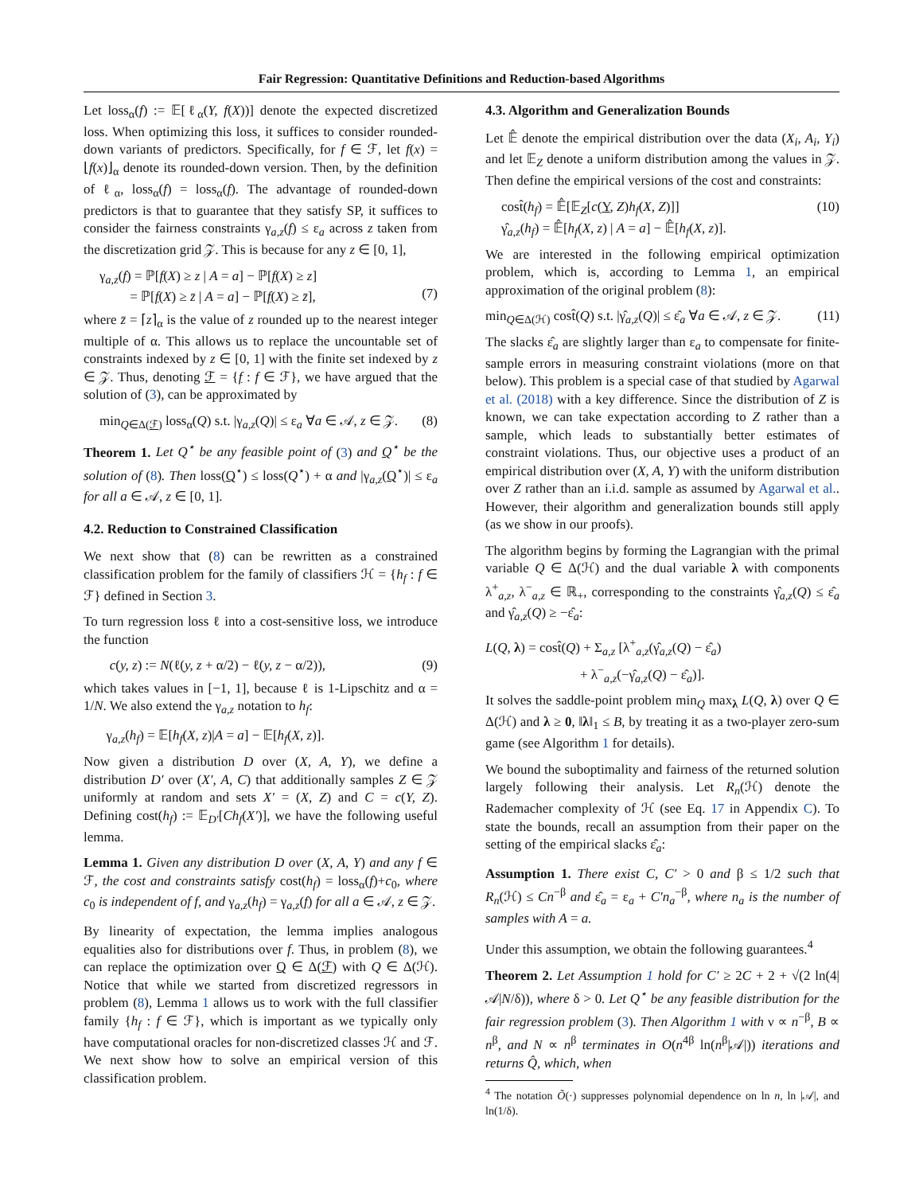Fair Regression: Quantitative Definitions and Reduction-based Algorithms
Let loss<sub>α</sub>(f) := 𝔼[ℓ<sub>α</sub>(Y, f(X))] denote the expected discretized loss. When optimizing this loss, it suffices to consider rounded-down variants of predictors. Specifically, for f ∈ ℱ, let f(x) = ⌊f(x)⌋<sub>α</sub> denote its rounded-down version. Then, by the definition of ℓ<sub>α</sub>, loss<sub>α</sub>(f) = loss<sub>α</sub>(f). The advantage of rounded-down predictors is that to guarantee that they satisfy SP, it suffices to consider the fairness constraints γ<sub>a,z</sub>(f) ≤ ε<sub>a</sub> across z taken from the discretization grid 𝒵. This is because for any z ∈ [0, 1],
γ<sub>a,z</sub>(f) = ℙ[f(X) ≥ z | A = a] − ℙ[f(X) ≥ z]
= ℙ[f(X) ≥ z̄ | A = a] − ℙ[f(X) ≥ z̄],
(7)
where z̄ = ⌈z⌉<sub>α</sub> is the value of z rounded up to the nearest integer multiple of α. This allows us to replace the uncountable set of constraints indexed by z ∈ [0, 1] with the finite set indexed by z ∈ 𝒵. Thus, denoting ℱ = {f : f ∈ ℱ}, we have argued that the solution of (3), can be approximated by
min<sub>Q∈Δ(ℱ)</sub> loss<sub>α</sub>(Q) s.t. |γ<sub>a,z</sub>(Q)| ≤ ε<sub>a</sub> ∀a ∈ 𝒜, z ∈ 𝒵. (8)
Theorem 1. Let Q<sup>⋆</sup> be any feasible point of (3) and Q<sup>⋆</sup> be the solution of (8). Then loss(Q<sup>⋆</sup>) ≤ loss(Q<sup>⋆</sup>) + α and |γ<sub>a,z</sub>(Q<sup>⋆</sup>)| ≤ ε<sub>a</sub> for all a ∈ 𝒜, z ∈ [0, 1].
4.2. Reduction to Constrained Classification
We next show that (8) can be rewritten as a constrained classification problem for the family of classifiers ℋ = {h<sub>f</sub> : f ∈ ℱ} defined in Section 3.
To turn regression loss ℓ into a cost-sensitive loss, we introduce the function
c(y, z) := N(ℓ(y, z + α/2) − ℓ(y, z − α/2)), (9)
which takes values in [−1, 1], because ℓ is 1-Lipschitz and α = 1/N. We also extend the γ<sub>a,z</sub> notation to h<sub>f</sub>:
γ<sub>a,z</sub>(h<sub>f</sub>) = 𝔼[h<sub>f</sub>(X, z)|A = a] − 𝔼[h<sub>f</sub>(X, z)].
Now given a distribution D over (X, A, Y), we define a distribution D′ over (X′, A, C) that additionally samples Z ∈ 𝒵 uniformly at random and sets X′ = (X, Z) and C = c(Y, Z). Defining cost(h<sub>f</sub>) := 𝔼<sub>D′</sub>[Ch<sub>f</sub>(X′)], we have the following useful lemma.
Lemma 1. Given any distribution D over (X, A, Y) and any f ∈ ℱ, the cost and constraints satisfy cost(h<sub>f</sub>) = loss<sub>α</sub>(f)+c<sub>0</sub>, where c<sub>0</sub> is independent of f, and γ<sub>a,z</sub>(h<sub>f</sub>) = γ<sub>a,z</sub>(f) for all a ∈ 𝒜, z ∈ 𝒵.
By linearity of expectation, the lemma implies analogous equalities also for distributions over f. Thus, in problem (8), we can replace the optimization over Q ∈ Δ(ℱ) with Q ∈ Δ(ℋ). Notice that while we started from discretized regressors in problem (8), Lemma 1 allows us to work with the full classifier family {h<sub>f</sub> : f ∈ ℱ}, which is important as we typically only have computational oracles for non-discretized classes ℋ and ℱ. We next show how to solve an empirical version of this classification problem.
4.3. Algorithm and Generalization Bounds
Let 𝔼̂ denote the empirical distribution over the data (X<sub>i</sub>, A<sub>i</sub>, Y<sub>i</sub>) and let 𝔼<sub>Z</sub> denote a uniform distribution among the values in 𝒵. Then define the empirical versions of the cost and constraints:
cost̂(h<sub>f</sub>) = 𝔼̂[𝔼<sub>Z</sub>[c(Y, Z)h<sub>f</sub>(X, Z)]]
γ̂<sub>a,z</sub>(h<sub>f</sub>) = 𝔼̂[h<sub>f</sub>(X, z) | A = a] − 𝔼̂[h<sub>f</sub>(X, z)]. (10)
We are interested in the following empirical optimization problem, which is, according to Lemma 1, an empirical approximation of the original problem (8):
min<sub>Q∈Δ(ℋ)</sub> cost̂(Q) s.t. |γ̂<sub>a,z</sub>(Q)| ≤ ε̂<sub>a</sub> ∀a ∈ 𝒜, z ∈ 𝒵. (11)
The slacks ε̂<sub>a</sub> are slightly larger than ε<sub>a</sub> to compensate for finite-sample errors in measuring constraint violations (more on that below). This problem is a special case of that studied by Agarwal et al. (2018) with a key difference. Since the distribution of Z is known, we can take expectation according to Z rather than a sample, which leads to substantially better estimates of constraint violations. Thus, our objective uses a product of an empirical distribution over (X, A, Y) with the uniform distribution over Z rather than an i.i.d. sample as assumed by Agarwal et al.. However, their algorithm and generalization bounds still apply (as we show in our proofs).
The algorithm begins by forming the Lagrangian with the primal variable Q ∈ Δ(ℋ) and the dual variable λ with components λ<sup>+</sup><sub>a,z</sub>, λ<sup>−</sup><sub>a,z</sub> ∈ ℝ<sub>+</sub>, corresponding to the constraints γ̂<sub>a,z</sub>(Q) ≤ ε̂<sub>a</sub> and γ̂<sub>a,z</sub>(Q) ≥ −ε̂<sub>a</sub>:
L(Q, λ) = cost̂(Q) + Σ<sub>a,z</sub> [λ<sup>+</sup><sub>a,z</sub>(γ̂<sub>a,z</sub>(Q) − ε̂<sub>a</sub>)
+ λ<sup>−</sup><sub>a,z</sub>(−γ̂<sub>a,z</sub>(Q) − ε̂<sub>a</sub>)].
It solves the saddle-point problem min<sub>Q</sub> max<sub>λ</sub> L(Q, λ) over Q ∈ Δ(ℋ) and λ ≥ 0, ‖λ‖<sub>1</sub> ≤ B, by treating it as a two-player zero-sum game (see Algorithm 1 for details).
We bound the suboptimality and fairness of the returned solution largely following their analysis. Let R<sub>n</sub>(ℋ) denote the Rademacher complexity of ℋ (see Eq. 17 in Appendix C). To state the bounds, recall an assumption from their paper on the setting of the empirical slacks ε̂<sub>a</sub>:
Assumption 1. There exist C, C′ > 0 and β ≤ 1/2 such that R<sub>n</sub>(ℋ) ≤ Cn<sup>−β</sup> and ε̂<sub>a</sub> = ε<sub>a</sub> + C′n<sub>a</sub><sup>−β</sup>, where n<sub>a</sub> is the number of samples with A = a.
Under this assumption, we obtain the following guarantees.<sup>4</sup>
Theorem 2. Let Assumption 1 hold for C′ ≥ 2C + 2 + √(2 ln(4|𝒜|N/δ)), where δ > 0. Let Q<sup>⋆</sup> be any feasible distribution for the fair regression problem (3). Then Algorithm 1 with ν ∝ n<sup>−β</sup>, B ∝ n<sup>β</sup>, and N ∝ n<sup>β</sup> terminates in O(n<sup>4β</sup> ln(n<sup>β</sup>|𝒜|)) iterations and returns Q̂, which, when
<sup>4</sup> The notation Õ(·) suppresses polynomial dependence on ln n, ln |𝒜|, and ln(1/δ).